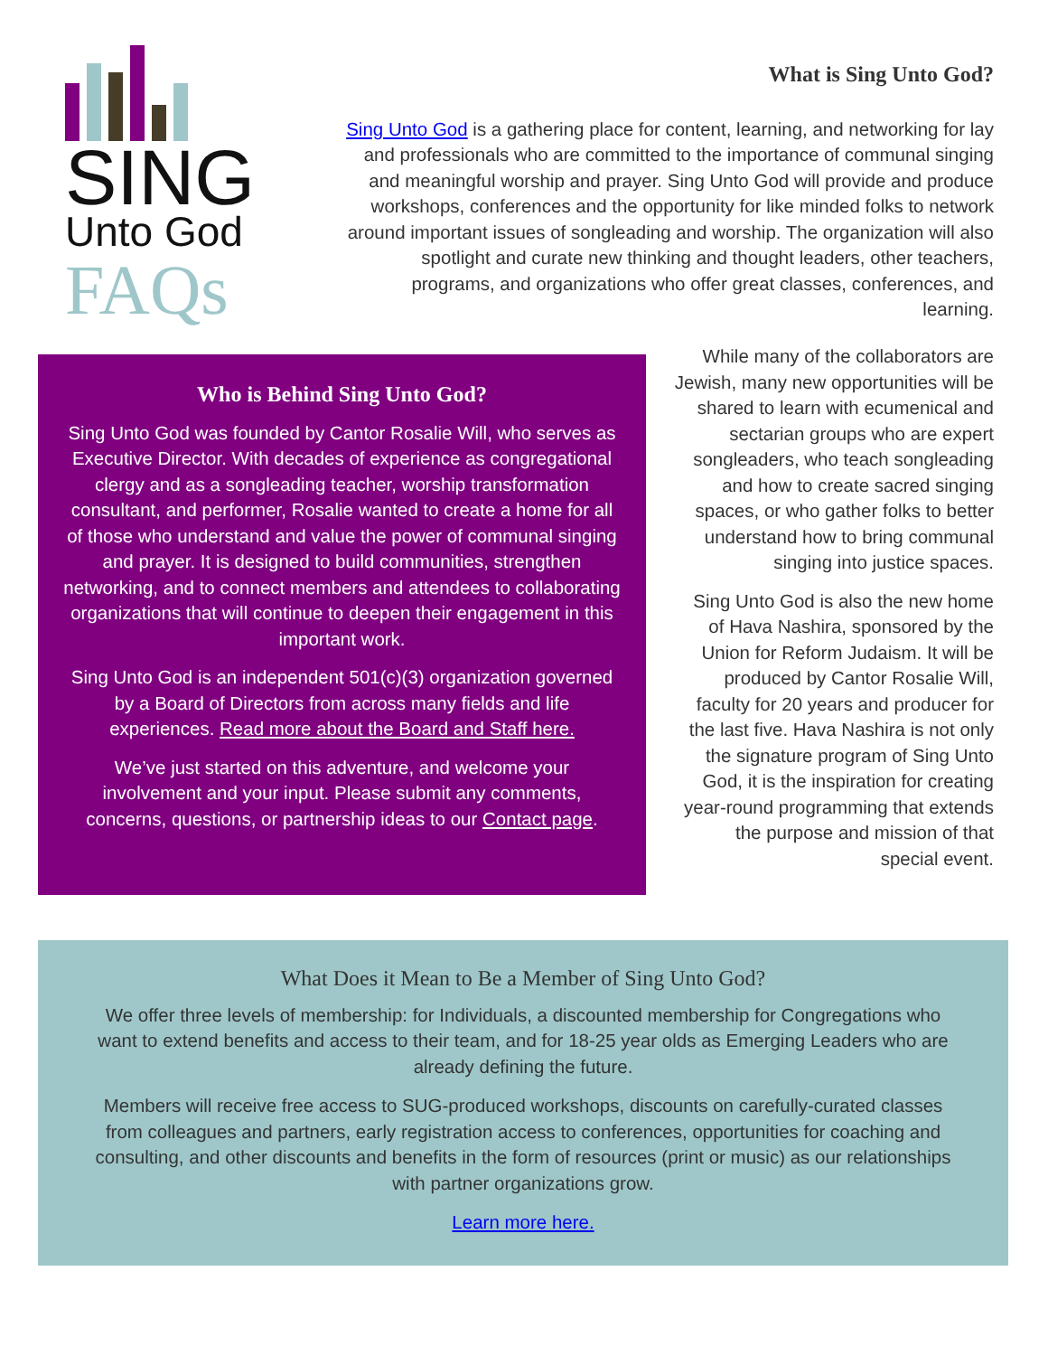SING
Unto God
FAQs
What is Sing Unto God?
Sing Unto God is a gathering place for content, learning, and networking for lay and professionals who are committed to the importance of communal singing and meaningful worship and prayer. Sing Unto God will provide and produce workshops, conferences and the opportunity for like minded folks to network around important issues of songleading and worship. The organization will also spotlight and curate new thinking and thought leaders, other teachers, programs, and organizations who offer great classes, conferences, and learning.
Who is Behind Sing Unto God?
Sing Unto God was founded by Cantor Rosalie Will, who serves as Executive Director. With decades of experience as congregational clergy and as a songleading teacher, worship transformation consultant, and performer, Rosalie wanted to create a home for all of those who understand and value the power of communal singing and prayer. It is designed to build communities, strengthen networking, and to connect members and attendees to collaborating organizations that will continue to deepen their engagement in this important work.
Sing Unto God is an independent 501(c)(3) organization governed by a Board of Directors from across many fields and life experiences. Read more about the Board and Staff here.
We’ve just started on this adventure, and welcome your involvement and your input. Please submit any comments, concerns, questions, or partnership ideas to our Contact page.
While many of the collaborators are Jewish, many new opportunities will be shared to learn with ecumenical and sectarian groups who are expert songleaders, who teach songleading and how to create sacred singing spaces, or who gather folks to better understand how to bring communal singing into justice spaces.
Sing Unto God is also the new home of Hava Nashira, sponsored by the Union for Reform Judaism. It will be produced by Cantor Rosalie Will, faculty for 20 years and producer for the last five. Hava Nashira is not only the signature program of Sing Unto God, it is the inspiration for creating year-round programming that extends the purpose and mission of that special event.
What Does it Mean to Be a Member of Sing Unto God?
We offer three levels of membership: for Individuals, a discounted membership for Congregations who want to extend benefits and access to their team, and for 18-25 year olds as Emerging Leaders who are already defining the future.
Members will receive free access to SUG-produced workshops, discounts on carefully-curated classes from colleagues and partners, early registration access to conferences, opportunities for coaching and consulting, and other discounts and benefits in the form of resources (print or music) as our relationships with partner organizations grow.
Learn more here.